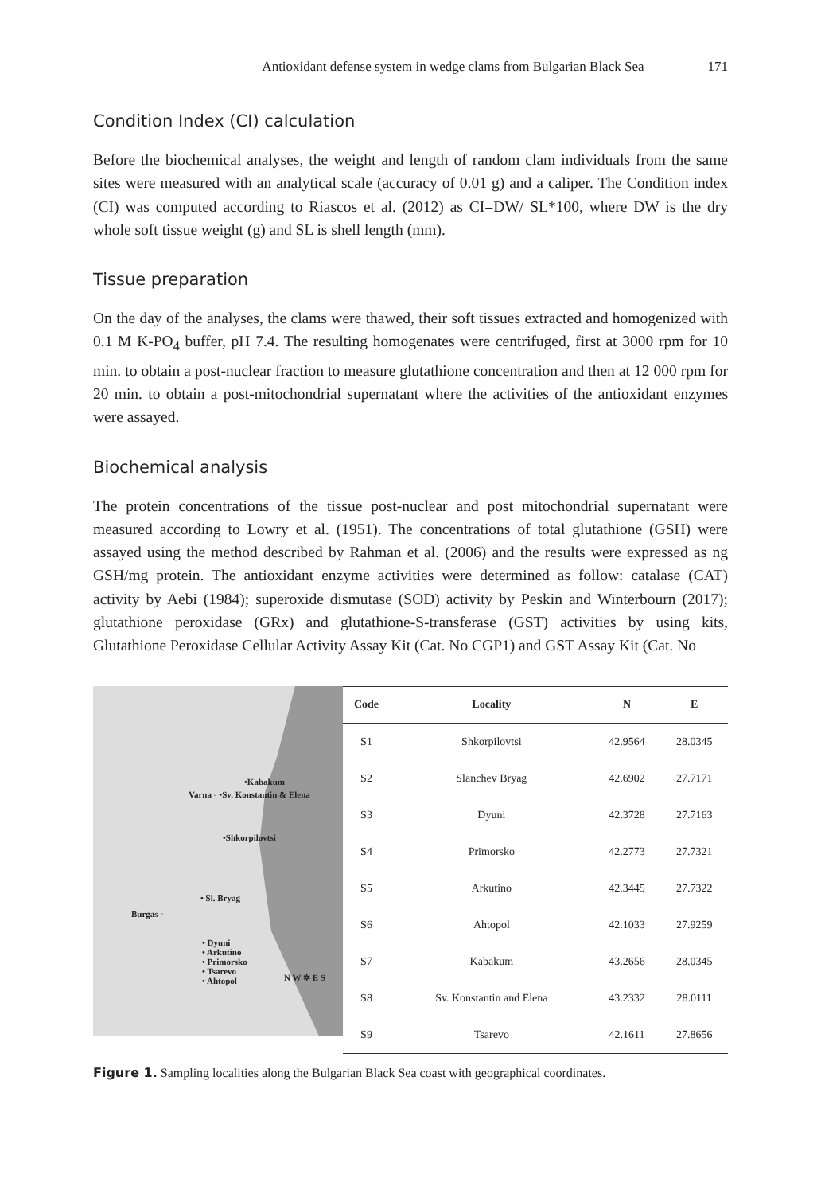Antioxidant defense system in wedge clams from Bulgarian Black Sea 171
Condition Index (CI) calculation
Before the biochemical analyses, the weight and length of random clam individuals from the same sites were measured with an analytical scale (accuracy of 0.01 g) and a caliper. The Condition index (CI) was computed according to Riascos et al. (2012) as CI=DW/ SL*100, where DW is the dry whole soft tissue weight (g) and SL is shell length (mm).
Tissue preparation
On the day of the analyses, the clams were thawed, their soft tissues extracted and homogenized with 0.1 M K-PO<sub>4</sub> buffer, pH 7.4. The resulting homogenates were centrifuged, first at 3000 rpm for 10 min. to obtain a post-nuclear fraction to measure glutathione concentration and then at 12 000 rpm for 20 min. to obtain a post-mitochondrial supernatant where the activities of the antioxidant enzymes were assayed.
Biochemical analysis
The protein concentrations of the tissue post-nuclear and post mitochondrial supernatant were measured according to Lowry et al. (1951). The concentrations of total glutathione (GSH) were assayed using the method described by Rahman et al. (2006) and the results were expressed as ng GSH/mg protein. The antioxidant enzyme activities were determined as follow: catalase (CAT) activity by Aebi (1984); superoxide dismutase (SOD) activity by Peskin and Winterbourn (2017); glutathione peroxidase (GRx) and glutathione-S-transferase (GST) activities by using kits, Glutathione Peroxidase Cellular Activity Assay Kit (Cat. No CGP1) and GST Assay Kit (Cat. No
•Kabakum
Varna ◦ •Sv. Konstantin & Elena
•Shkorpilovtsi
• Sl. Bryag
Burgas ◦
• Dyuni
• Arkutino
• Primorsko
• Tsarevo
• Ahtopol
N W ✲ E S
| Code | Locality | N | E |
| --- | --- | --- | --- |
| S1 | Shkorpilovtsi | 42.9564 | 28.0345 |
| S2 | Slanchev Bryag | 42.6902 | 27.7171 |
| S3 | Dyuni | 42.3728 | 27.7163 |
| S4 | Primorsko | 42.2773 | 27.7321 |
| S5 | Arkutino | 42.3445 | 27.7322 |
| S6 | Ahtopol | 42.1033 | 27.9259 |
| S7 | Kabakum | 43.2656 | 28.0345 |
| S8 | Sv. Konstantin and Elena | 43.2332 | 28.0111 |
| S9 | Tsarevo | 42.1611 | 27.8656 |
Figure 1. Sampling localities along the Bulgarian Black Sea coast with geographical coordinates.